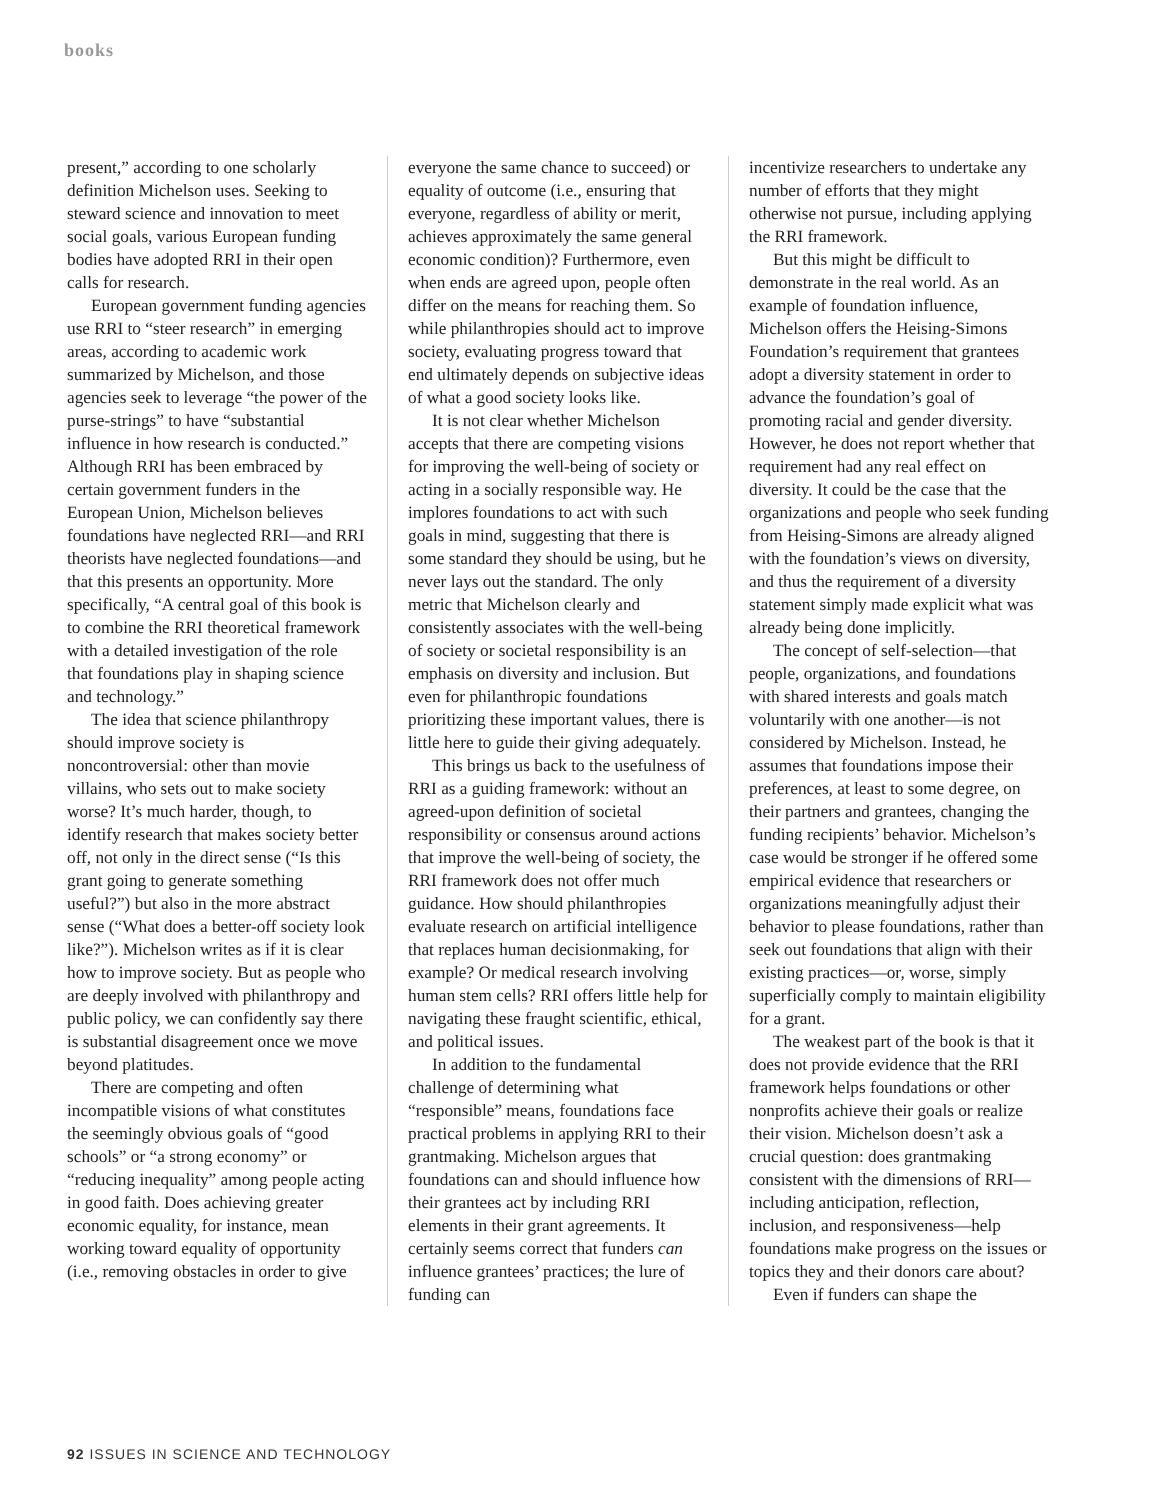books
present,” according to one scholarly definition Michelson uses. Seeking to steward science and innovation to meet social goals, various European funding bodies have adopted RRI in their open calls for research.
European government funding agencies use RRI to “steer research” in emerging areas, according to academic work summarized by Michelson, and those agencies seek to leverage “the power of the purse-strings” to have “substantial influence in how research is conducted.” Although RRI has been embraced by certain government funders in the European Union, Michelson believes foundations have neglected RRI—and RRI theorists have neglected foundations—and that this presents an opportunity. More specifically, “A central goal of this book is to combine the RRI theoretical framework with a detailed investigation of the role that foundations play in shaping science and technology.”
The idea that science philanthropy should improve society is noncontroversial: other than movie villains, who sets out to make society worse? It’s much harder, though, to identify research that makes society better off, not only in the direct sense (“Is this grant going to generate something useful?”) but also in the more abstract sense (“What does a better-off society look like?”). Michelson writes as if it is clear how to improve society. But as people who are deeply involved with philanthropy and public policy, we can confidently say there is substantial disagreement once we move beyond platitudes.
There are competing and often incompatible visions of what constitutes the seemingly obvious goals of “good schools” or “a strong economy” or “reducing inequality” among people acting in good faith. Does achieving greater economic equality, for instance, mean working toward equality of opportunity (i.e., removing obstacles in order to give
everyone the same chance to succeed) or equality of outcome (i.e., ensuring that everyone, regardless of ability or merit, achieves approximately the same general economic condition)? Furthermore, even when ends are agreed upon, people often differ on the means for reaching them. So while philanthropies should act to improve society, evaluating progress toward that end ultimately depends on subjective ideas of what a good society looks like.
It is not clear whether Michelson accepts that there are competing visions for improving the well-being of society or acting in a socially responsible way. He implores foundations to act with such goals in mind, suggesting that there is some standard they should be using, but he never lays out the standard. The only metric that Michelson clearly and consistently associates with the well-being of society or societal responsibility is an emphasis on diversity and inclusion. But even for philanthropic foundations prioritizing these important values, there is little here to guide their giving adequately.
This brings us back to the usefulness of RRI as a guiding framework: without an agreed-upon definition of societal responsibility or consensus around actions that improve the well-being of society, the RRI framework does not offer much guidance. How should philanthropies evaluate research on artificial intelligence that replaces human decisionmaking, for example? Or medical research involving human stem cells? RRI offers little help for navigating these fraught scientific, ethical, and political issues.
In addition to the fundamental challenge of determining what “responsible” means, foundations face practical problems in applying RRI to their grantmaking. Michelson argues that foundations can and should influence how their grantees act by including RRI elements in their grant agreements. It certainly seems correct that funders can influence grantees’ practices; the lure of funding can
incentivize researchers to undertake any number of efforts that they might otherwise not pursue, including applying the RRI framework.
But this might be difficult to demonstrate in the real world. As an example of foundation influence, Michelson offers the Heising-Simons Foundation’s requirement that grantees adopt a diversity statement in order to advance the foundation’s goal of promoting racial and gender diversity. However, he does not report whether that requirement had any real effect on diversity. It could be the case that the organizations and people who seek funding from Heising-Simons are already aligned with the foundation’s views on diversity, and thus the requirement of a diversity statement simply made explicit what was already being done implicitly.
The concept of self-selection—that people, organizations, and foundations with shared interests and goals match voluntarily with one another—is not considered by Michelson. Instead, he assumes that foundations impose their preferences, at least to some degree, on their partners and grantees, changing the funding recipients’ behavior. Michelson’s case would be stronger if he offered some empirical evidence that researchers or organizations meaningfully adjust their behavior to please foundations, rather than seek out foundations that align with their existing practices—or, worse, simply superficially comply to maintain eligibility for a grant.
The weakest part of the book is that it does not provide evidence that the RRI framework helps foundations or other nonprofits achieve their goals or realize their vision. Michelson doesn’t ask a crucial question: does grantmaking consistent with the dimensions of RRI—including anticipation, reflection, inclusion, and responsiveness—help foundations make progress on the issues or topics they and their donors care about?
Even if funders can shape the
92 ISSUES IN SCIENCE AND TECHNOLOGY